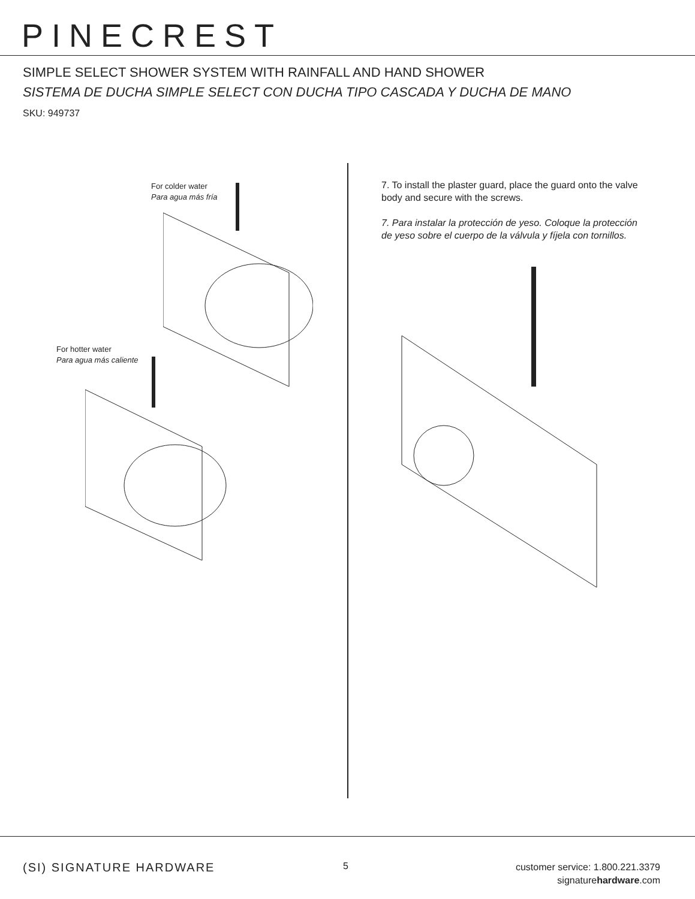PINECREST
SIMPLE SELECT SHOWER SYSTEM WITH RAINFALL AND HAND SHOWER
SISTEMA DE DUCHA SIMPLE SELECT CON DUCHA TIPO CASCADA Y DUCHA DE MANO
SKU: 949737
For colder water
Para agua más fría
For hotter water
Para agua más caliente
7. To install the plaster guard, place the guard onto the valve body and secure with the screws.
7. Para instalar la protección de yeso. Coloque la protección de yeso sobre el cuerpo de la válvula y fíjela con tornillos.
(SI) SIGNATURE HARDWARE 5
customer service: 1.800.221.3379
signaturehardware.com